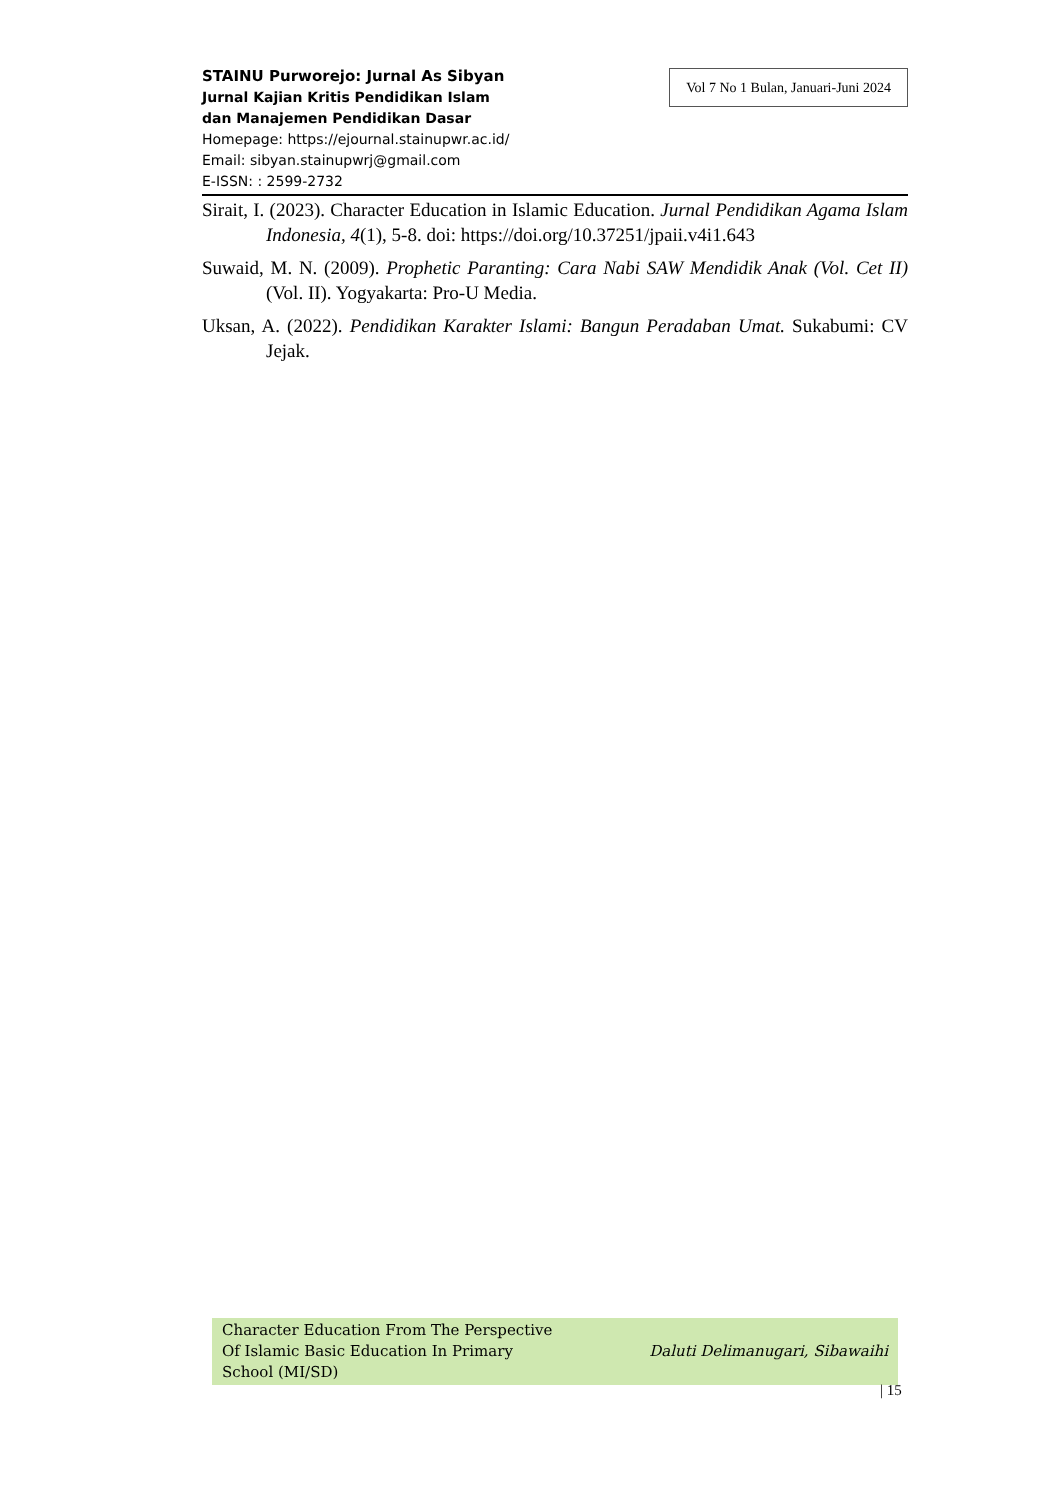STAINU Purworejo: Jurnal As Sibyan
Jurnal Kajian Kritis Pendidikan Islam
dan Manajemen Pendidikan Dasar
Homepage: https://ejournal.stainupwr.ac.id/
Email: sibyan.stainupwrj@gmail.com
E-ISSN: : 2599-2732
Vol 7 No 1 Bulan, Januari-Juni 2024
Sirait, I. (2023). Character Education in Islamic Education. Jurnal Pendidikan Agama Islam Indonesia, 4(1), 5-8. doi: https://doi.org/10.37251/jpaii.v4i1.643
Suwaid, M. N. (2009). Prophetic Paranting: Cara Nabi SAW Mendidik Anak (Vol. Cet II) (Vol. II). Yogyakarta: Pro-U Media.
Uksan, A. (2022). Pendidikan Karakter Islami: Bangun Peradaban Umat. Sukabumi: CV Jejak.
Character Education From The Perspective
Of Islamic Basic Education In Primary
School (MI/SD)
Daluti Delimanugari, Sibawaihi
| 15